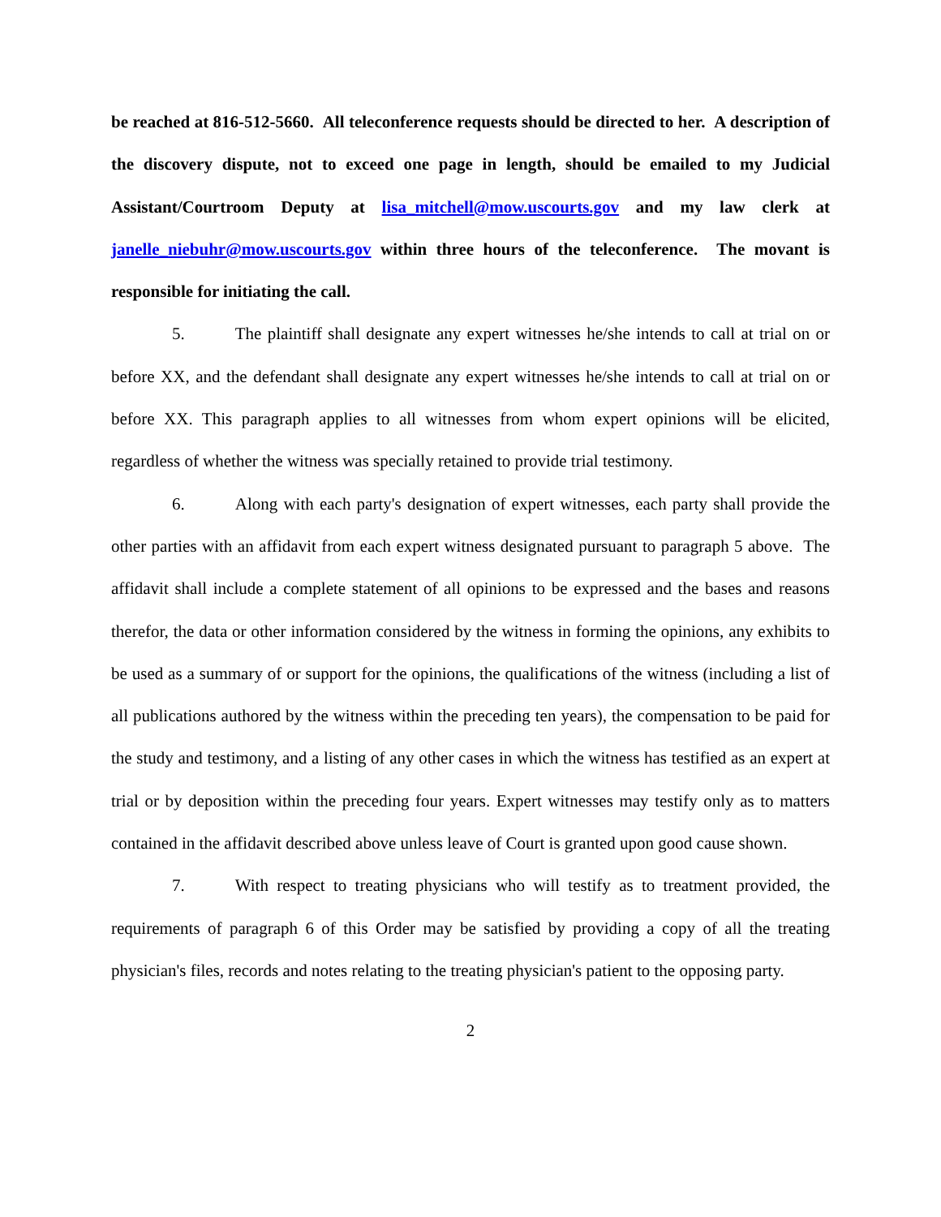be reached at 816-512-5660. All teleconference requests should be directed to her. A description of the discovery dispute, not to exceed one page in length, should be emailed to my Judicial Assistant/Courtroom Deputy at lisa_mitchell@mow.uscourts.gov and my law clerk at janelle_niebuhr@mow.uscourts.gov within three hours of the teleconference. The movant is responsible for initiating the call.
5. The plaintiff shall designate any expert witnesses he/she intends to call at trial on or before XX, and the defendant shall designate any expert witnesses he/she intends to call at trial on or before XX. This paragraph applies to all witnesses from whom expert opinions will be elicited, regardless of whether the witness was specially retained to provide trial testimony.
6. Along with each party's designation of expert witnesses, each party shall provide the other parties with an affidavit from each expert witness designated pursuant to paragraph 5 above. The affidavit shall include a complete statement of all opinions to be expressed and the bases and reasons therefor, the data or other information considered by the witness in forming the opinions, any exhibits to be used as a summary of or support for the opinions, the qualifications of the witness (including a list of all publications authored by the witness within the preceding ten years), the compensation to be paid for the study and testimony, and a listing of any other cases in which the witness has testified as an expert at trial or by deposition within the preceding four years. Expert witnesses may testify only as to matters contained in the affidavit described above unless leave of Court is granted upon good cause shown.
7. With respect to treating physicians who will testify as to treatment provided, the requirements of paragraph 6 of this Order may be satisfied by providing a copy of all the treating physician's files, records and notes relating to the treating physician's patient to the opposing party.
2